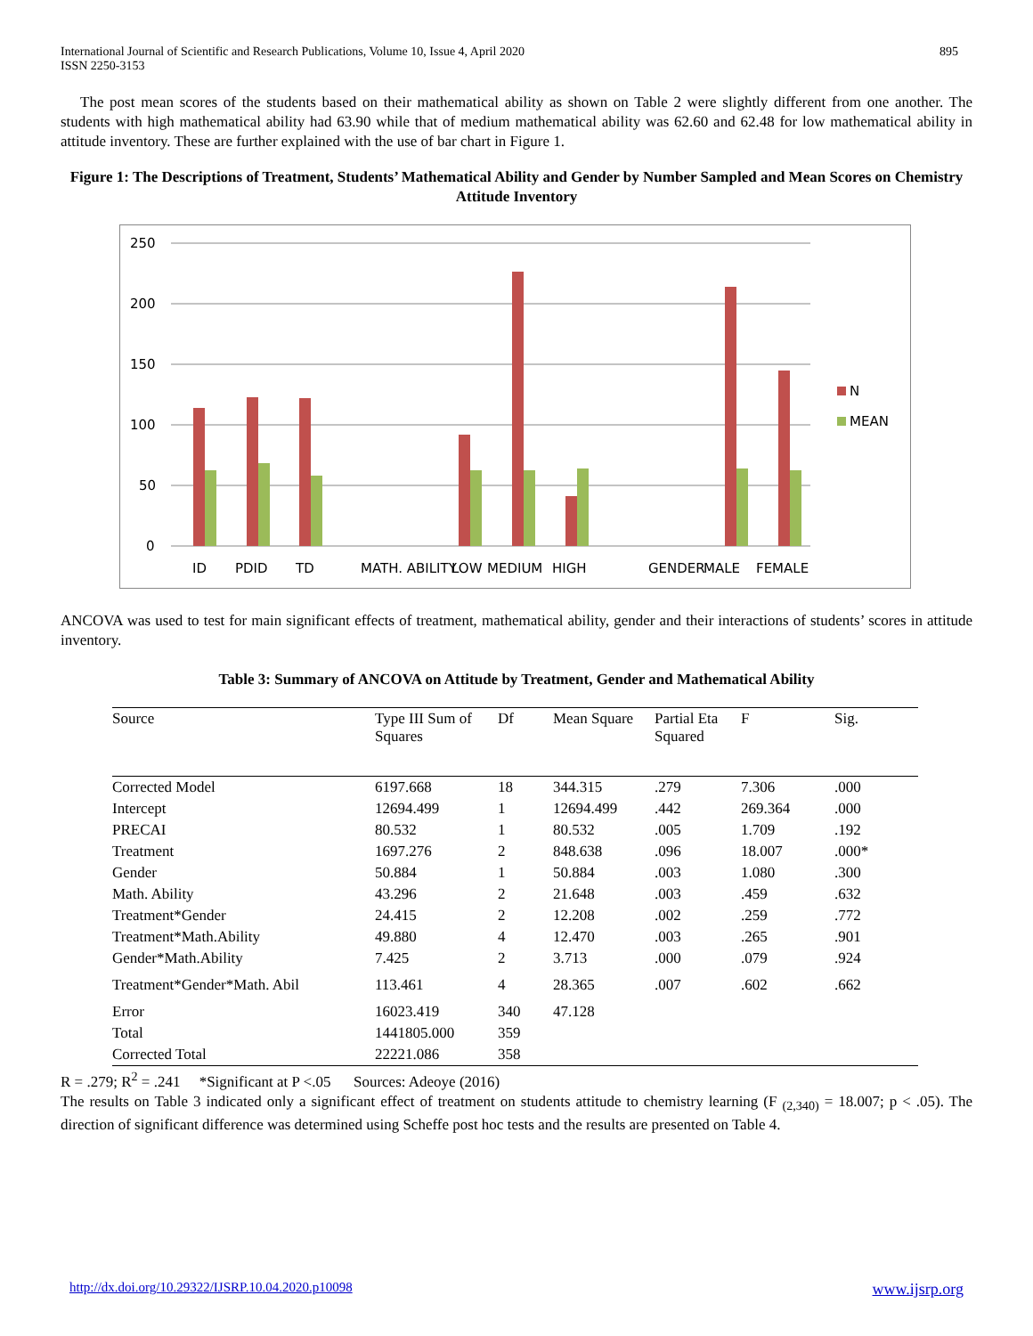International Journal of Scientific and Research Publications, Volume 10, Issue 4, April 2020
ISSN 2250-3153 895
The post mean scores of the students based on their mathematical ability as shown on Table 2 were slightly different from one another. The students with high mathematical ability had 63.90 while that of medium mathematical ability was 62.60 and 62.48 for low mathematical ability in attitude inventory. These are further explained with the use of bar chart in Figure 1.
Figure 1: The Descriptions of Treatment, Students’ Mathematical Ability and Gender by Number Sampled and Mean Scores on Chemistry Attitude Inventory
250
200
150
100
50
0
N
MEAN
ID
PDID
TD
MATH. ABILITY
LOW
MEDIUM
HIGH
GENDER
MALE
FEMALE
ANCOVA was used to test for main significant effects of treatment, mathematical ability, gender and their interactions of students’ scores in attitude inventory.
Table 3: Summary of ANCOVA on Attitude by Treatment, Gender and Mathematical Ability
| Source | Type III Sum of Squares | Df | Mean Square | Partial Eta Squared | F | Sig. |
| --- | --- | --- | --- | --- | --- | --- |
| Corrected Model | 6197.668 | 18 | 344.315 | .279 | 7.306 | .000 |
| Intercept | 12694.499 | 1 | 12694.499 | .442 | 269.364 | .000 |
| PRECAI | 80.532 | 1 | 80.532 | .005 | 1.709 | .192 |
| Treatment | 1697.276 | 2 | 848.638 | .096 | 18.007 | .000* |
| Gender | 50.884 | 1 | 50.884 | .003 | 1.080 | .300 |
| Math. Ability | 43.296 | 2 | 21.648 | .003 | .459 | .632 |
| Treatment*Gender | 24.415 | 2 | 12.208 | .002 | .259 | .772 |
| Treatment*Math.Ability | 49.880 | 4 | 12.470 | .003 | .265 | .901 |
| Gender*Math.Ability | 7.425 | 2 | 3.713 | .000 | .079 | .924 |
| Treatment*Gender*Math. Abil | 113.461 | 4 | 28.365 | .007 | .602 | .662 |
| Error | 16023.419 | 340 | 47.128 | | | |
| Total | 1441805.000 | 359 | | | | |
| Corrected Total | 22221.086 | 358 | | | | |
R = .279; R<sup>2</sup> = .241 *Significant at P <.05 Sources: Adeoye (2016)
The results on Table 3 indicated only a significant effect of treatment on students attitude to chemistry learning (F <sub>(2,340)</sub> = 18.007; p < .05). The direction of significant difference was determined using Scheffe post hoc tests and the results are presented on Table 4.
http://dx.doi.org/10.29322/IJSRP.10.04.2020.p10098 www.ijsrp.org